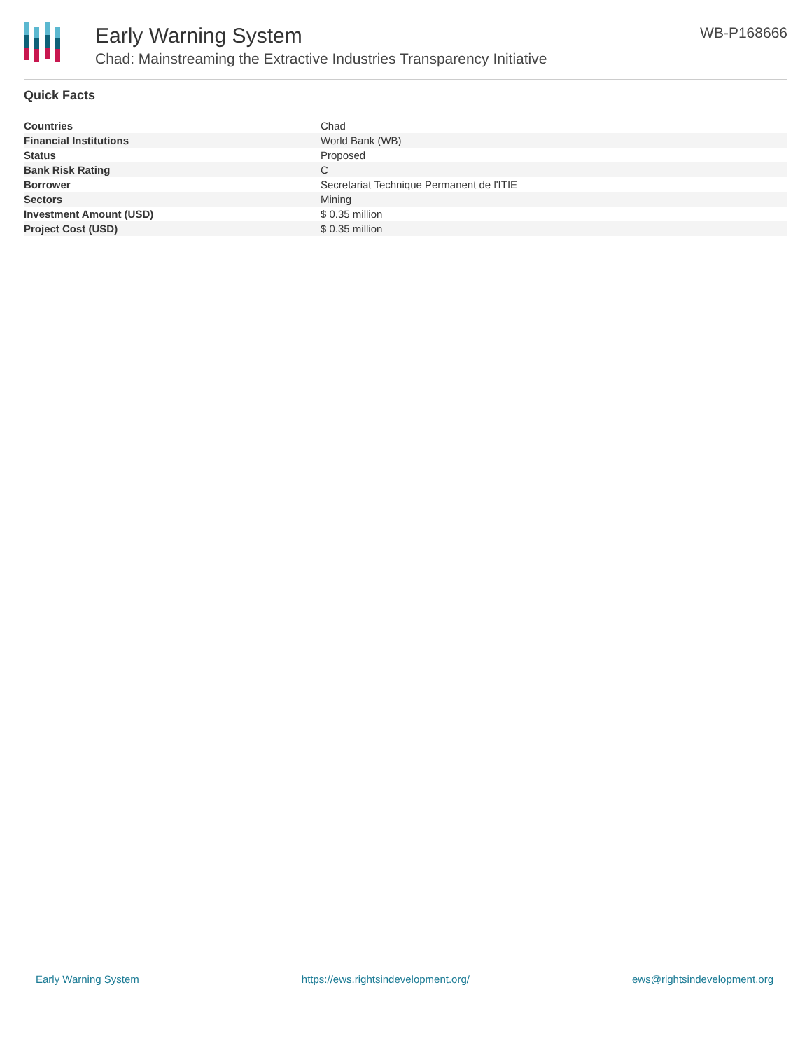Early Warning System
Chad: Mainstreaming the Extractive Industries Transparency Initiative
WB-P168666
Quick Facts
| Countries | Chad |
| Financial Institutions | World Bank (WB) |
| Status | Proposed |
| Bank Risk Rating | C |
| Borrower | Secretariat Technique Permanent de l'ITIE |
| Sectors | Mining |
| Investment Amount (USD) | $ 0.35 million |
| Project Cost (USD) | $ 0.35 million |
Early Warning System https://ews.rightsindevelopment.org/ ews@rightsindevelopment.org